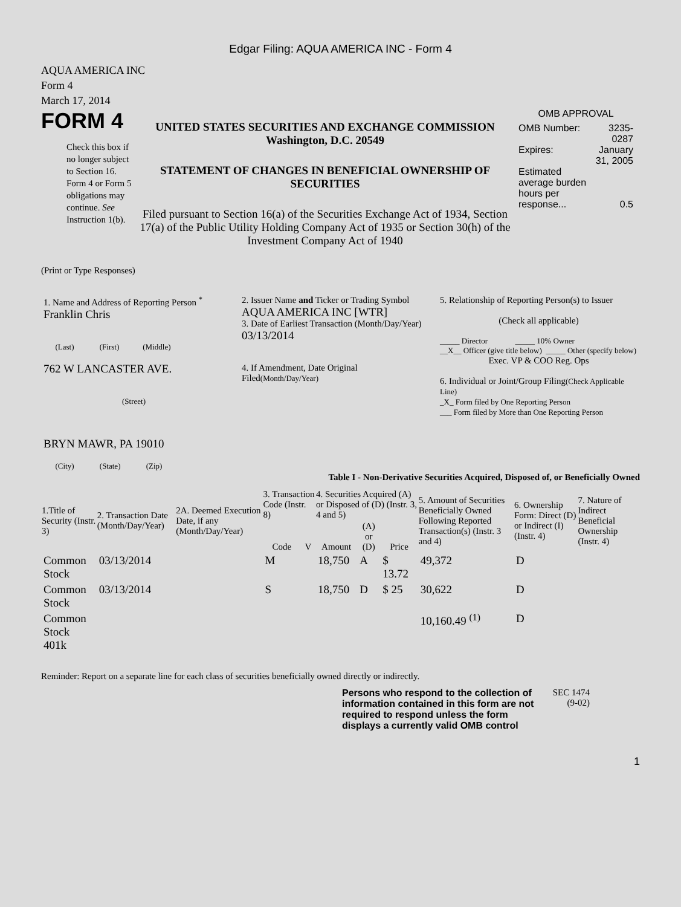Edgar Filing: AQUA AMERICA INC - Form 4
AQUA AMERICA INC
Form 4
March 17, 2014
FORM 4
Check this box if no longer subject to Section 16. Form 4 or Form 5 obligations may continue. See Instruction 1(b).
UNITED STATES SECURITIES AND EXCHANGE COMMISSION
Washington, D.C. 20549
STATEMENT OF CHANGES IN BENEFICIAL OWNERSHIP OF SECURITIES
Filed pursuant to Section 16(a) of the Securities Exchange Act of 1934, Section 17(a) of the Public Utility Holding Company Act of 1935 or Section 30(h) of the Investment Company Act of 1940
OMB APPROVAL
| OMB Number: | 3235-0287 |
| Expires: | January 31, 2005 |
| Estimated average burden hours per response... | 0.5 |
(Print or Type Responses)
| 1. Name and Address of Reporting Person <sup>*</sup> Franklin Chris (Last) (First) (Middle) 762 W LANCASTER AVE. (Street) BRYN MAWR, PA 19010 (City) (State) (Zip) | 2. Issuer Name and Ticker or Trading Symbol AQUA AMERICA INC [WTR] 3. Date of Earliest Transaction (Month/Day/Year) 03/13/2014 4. If Amendment, Date Original Filed (Month/Day/Year) | 5. Relationship of Reporting Person(s) to Issuer (Check all applicable) _____ Director _____ 10% Owner __X__ Officer (give title below) _____ Other (specify below) Exec. VP & COO Reg. Ops 6. Individual or Joint/Group Filing (Check Applicable Line) _X_ Form filed by One Reporting Person ___ Form filed by More than One Reporting Person |
Table I - Non-Derivative Securities Acquired, Disposed of, or Beneficially Owned
| 1.Title of Security (Instr. 3) | 2. Transaction Date (Month/Day/Year) | 2A. Deemed Execution Date, if any (Month/Day/Year) | 3. Transaction Code (Instr. 8) | | 4. Securities Acquired (A) or Disposed of (D) (Instr. 3, 4 and 5) | | | 5. Amount of Securities Beneficially Owned Following Reported Transaction(s) (Instr. 3 and 4) | 6. Ownership Form: Direct (D) or Indirect (I) (Instr. 4) | 7. Nature of Indirect Beneficial Ownership (Instr. 4) |
| --- | --- | --- | --- | --- | --- | --- | --- | --- | --- | --- |
| | | | Code | V | Amount | (A) or (D) | Price | | | |
| Common Stock | 03/13/2014 | | M | | 18,750 | A | $ 13.72 | 49,372 | D | |
| Common Stock | 03/13/2014 | | S | | 18,750 | D | $ 25 | 30,622 | D | |
| Common Stock 401k | | | | | | | | 10,160.49 <sup>(1)</sup> | D | |
Reminder: Report on a separate line for each class of securities beneficially owned directly or indirectly.
Persons who respond to the collection of information contained in this form are not required to respond unless the form displays a currently valid OMB control
SEC 1474 (9-02)
1